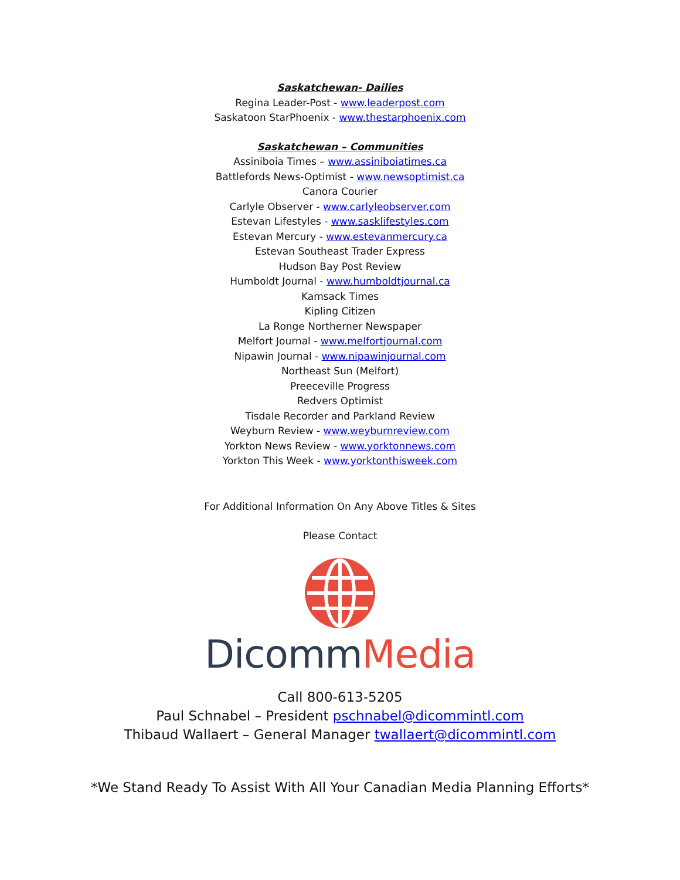Saskatchewan- Dailies
Regina Leader-Post - www.leaderpost.com
Saskatoon StarPhoenix - www.thestarphoenix.com
Saskatchewan – Communities
Assiniboia Times – www.assiniboiatimes.ca
Battlefords News-Optimist - www.newsoptimist.ca
Canora Courier
Carlyle Observer - www.carlyleobserver.com
Estevan Lifestyles - www.sasklifestyles.com
Estevan Mercury - www.estevanmercury.ca
Estevan Southeast Trader Express
Hudson Bay Post Review
Humboldt Journal - www.humboldtjournal.ca
Kamsack Times
Kipling Citizen
La Ronge Northerner Newspaper
Melfort Journal - www.melfortjournal.com
Nipawin Journal - www.nipawinjournal.com
Northeast Sun (Melfort)
Preeceville Progress
Redvers Optimist
Tisdale Recorder and Parkland Review
Weyburn Review - www.weyburnreview.com
Yorkton News Review - www.yorktonnews.com
Yorkton This Week - www.yorktonthisweek.com
For Additional Information On Any Above Titles & Sites
Please Contact
Dicomm Media
Call 800-613-5205
Paul Schnabel – President pschnabel@dicommintl.com
Thibaud Wallaert – General Manager twallaert@dicommintl.com
*We Stand Ready To Assist With All Your Canadian Media Planning Efforts*